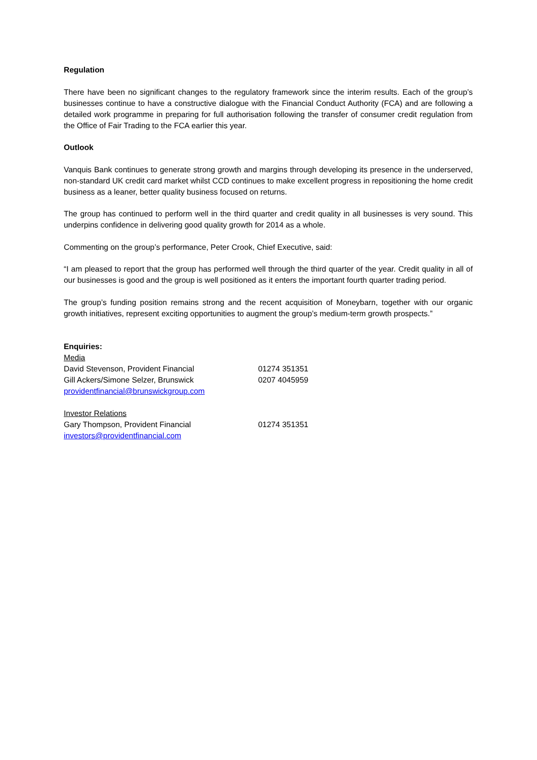Regulation
There have been no significant changes to the regulatory framework since the interim results. Each of the group’s businesses continue to have a constructive dialogue with the Financial Conduct Authority (FCA) and are following a detailed work programme in preparing for full authorisation following the transfer of consumer credit regulation from the Office of Fair Trading to the FCA earlier this year.
Outlook
Vanquis Bank continues to generate strong growth and margins through developing its presence in the underserved, non-standard UK credit card market whilst CCD continues to make excellent progress in repositioning the home credit business as a leaner, better quality business focused on returns.
The group has continued to perform well in the third quarter and credit quality in all businesses is very sound. This underpins confidence in delivering good quality growth for 2014 as a whole.
Commenting on the group’s performance, Peter Crook, Chief Executive, said:
“I am pleased to report that the group has performed well through the third quarter of the year. Credit quality in all of our businesses is good and the group is well positioned as it enters the important fourth quarter trading period.
The group’s funding position remains strong and the recent acquisition of Moneybarn, together with our organic growth initiatives, represent exciting opportunities to augment the group’s medium-term growth prospects.”
Enquiries:
Media
David Stevenson, Provident Financial 01274 351351
Gill Ackers/Simone Selzer, Brunswick 0207 4045959
providentfinancial@brunswickgroup.com
Investor Relations
Gary Thompson, Provident Financial 01274 351351
investors@providentfinancial.com